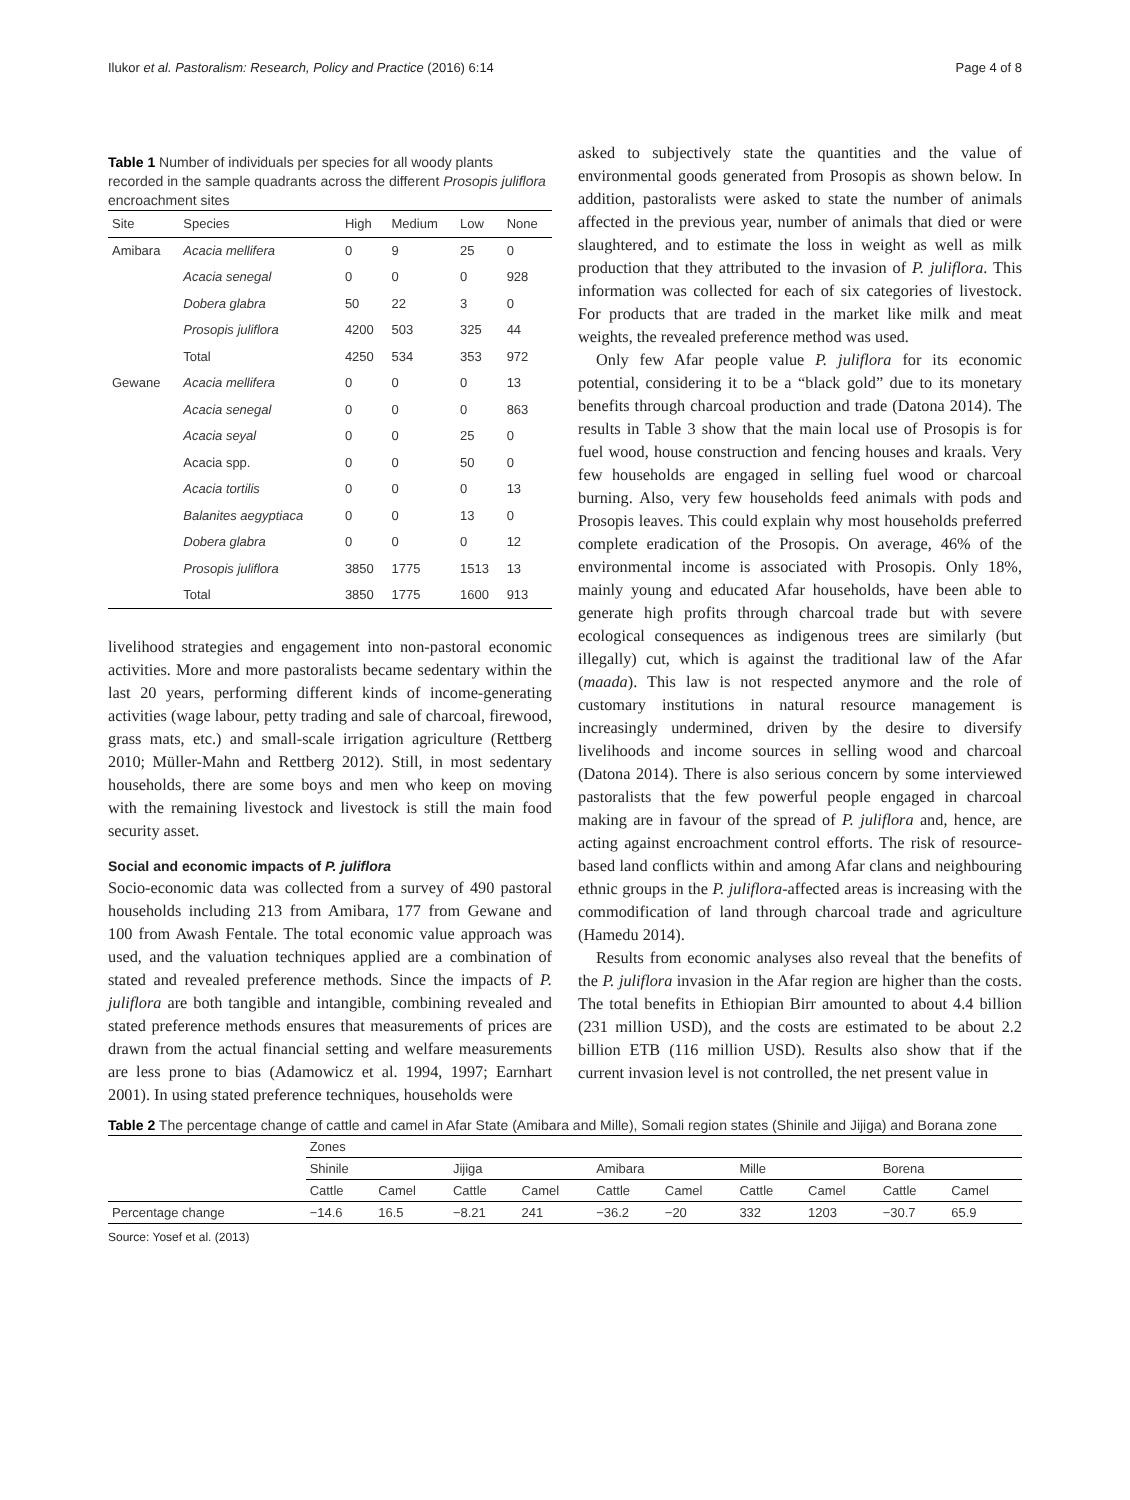Ilukor et al. Pastoralism: Research, Policy and Practice (2016) 6:14 Page 4 of 8
Table 1 Number of individuals per species for all woody plants recorded in the sample quadrants across the different Prosopis juliflora encroachment sites
| Site | Species | High | Medium | Low | None |
| --- | --- | --- | --- | --- | --- |
| Amibara | Acacia mellifera | 0 | 9 | 25 | 0 |
| | Acacia senegal | 0 | 0 | 0 | 928 |
| | Dobera glabra | 50 | 22 | 3 | 0 |
| | Prosopis juliflora | 4200 | 503 | 325 | 44 |
| | Total | 4250 | 534 | 353 | 972 |
| Gewane | Acacia mellifera | 0 | 0 | 0 | 13 |
| | Acacia senegal | 0 | 0 | 0 | 863 |
| | Acacia seyal | 0 | 0 | 25 | 0 |
| | Acacia spp. | 0 | 0 | 50 | 0 |
| | Acacia tortilis | 0 | 0 | 0 | 13 |
| | Balanites aegyptiaca | 0 | 0 | 13 | 0 |
| | Dobera glabra | 0 | 0 | 0 | 12 |
| | Prosopis juliflora | 3850 | 1775 | 1513 | 13 |
| | Total | 3850 | 1775 | 1600 | 913 |
livelihood strategies and engagement into non-pastoral economic activities. More and more pastoralists became sedentary within the last 20 years, performing different kinds of income-generating activities (wage labour, petty trading and sale of charcoal, firewood, grass mats, etc.) and small-scale irrigation agriculture (Rettberg 2010; Müller-Mahn and Rettberg 2012). Still, in most sedentary households, there are some boys and men who keep on moving with the remaining livestock and livestock is still the main food security asset.
Social and economic impacts of P. juliflora
Socio-economic data was collected from a survey of 490 pastoral households including 213 from Amibara, 177 from Gewane and 100 from Awash Fentale. The total economic value approach was used, and the valuation techniques applied are a combination of stated and revealed preference methods. Since the impacts of P. juliflora are both tangible and intangible, combining revealed and stated preference methods ensures that measurements of prices are drawn from the actual financial setting and welfare measurements are less prone to bias (Adamowicz et al. 1994, 1997; Earnhart 2001). In using stated preference techniques, households were
asked to subjectively state the quantities and the value of environmental goods generated from Prosopis as shown below. In addition, pastoralists were asked to state the number of animals affected in the previous year, number of animals that died or were slaughtered, and to estimate the loss in weight as well as milk production that they attributed to the invasion of P. juliflora. This information was collected for each of six categories of livestock. For products that are traded in the market like milk and meat weights, the revealed preference method was used.
Only few Afar people value P. juliflora for its economic potential, considering it to be a “black gold” due to its monetary benefits through charcoal production and trade (Datona 2014). The results in Table 3 show that the main local use of Prosopis is for fuel wood, house construction and fencing houses and kraals. Very few households are engaged in selling fuel wood or charcoal burning. Also, very few households feed animals with pods and Prosopis leaves. This could explain why most households preferred complete eradication of the Prosopis. On average, 46% of the environmental income is associated with Prosopis. Only 18%, mainly young and educated Afar households, have been able to generate high profits through charcoal trade but with severe ecological consequences as indigenous trees are similarly (but illegally) cut, which is against the traditional law of the Afar (maada). This law is not respected anymore and the role of customary institutions in natural resource management is increasingly undermined, driven by the desire to diversify livelihoods and income sources in selling wood and charcoal (Datona 2014). There is also serious concern by some interviewed pastoralists that the few powerful people engaged in charcoal making are in favour of the spread of P. juliflora and, hence, are acting against encroachment control efforts. The risk of resource-based land conflicts within and among Afar clans and neighbouring ethnic groups in the P. juliflora-affected areas is increasing with the commodification of land through charcoal trade and agriculture (Hamedu 2014).
Results from economic analyses also reveal that the benefits of the P. juliflora invasion in the Afar region are higher than the costs. The total benefits in Ethiopian Birr amounted to about 4.4 billion (231 million USD), and the costs are estimated to be about 2.2 billion ETB (116 million USD). Results also show that if the current invasion level is not controlled, the net present value in
Table 2 The percentage change of cattle and camel in Afar State (Amibara and Mille), Somali region states (Shinile and Jijiga) and Borana zone
| | Zones | | | | | | | | | |
| | Shinile | | Jijiga | | Amibara | | Mille | | Borena | |
| | Cattle | Camel | Cattle | Camel | Cattle | Camel | Cattle | Camel | Cattle | Camel |
| Percentage change | −14.6 | 16.5 | −8.21 | 241 | −36.2 | −20 | 332 | 1203 | −30.7 | 65.9 |
Source: Yosef et al. (2013)